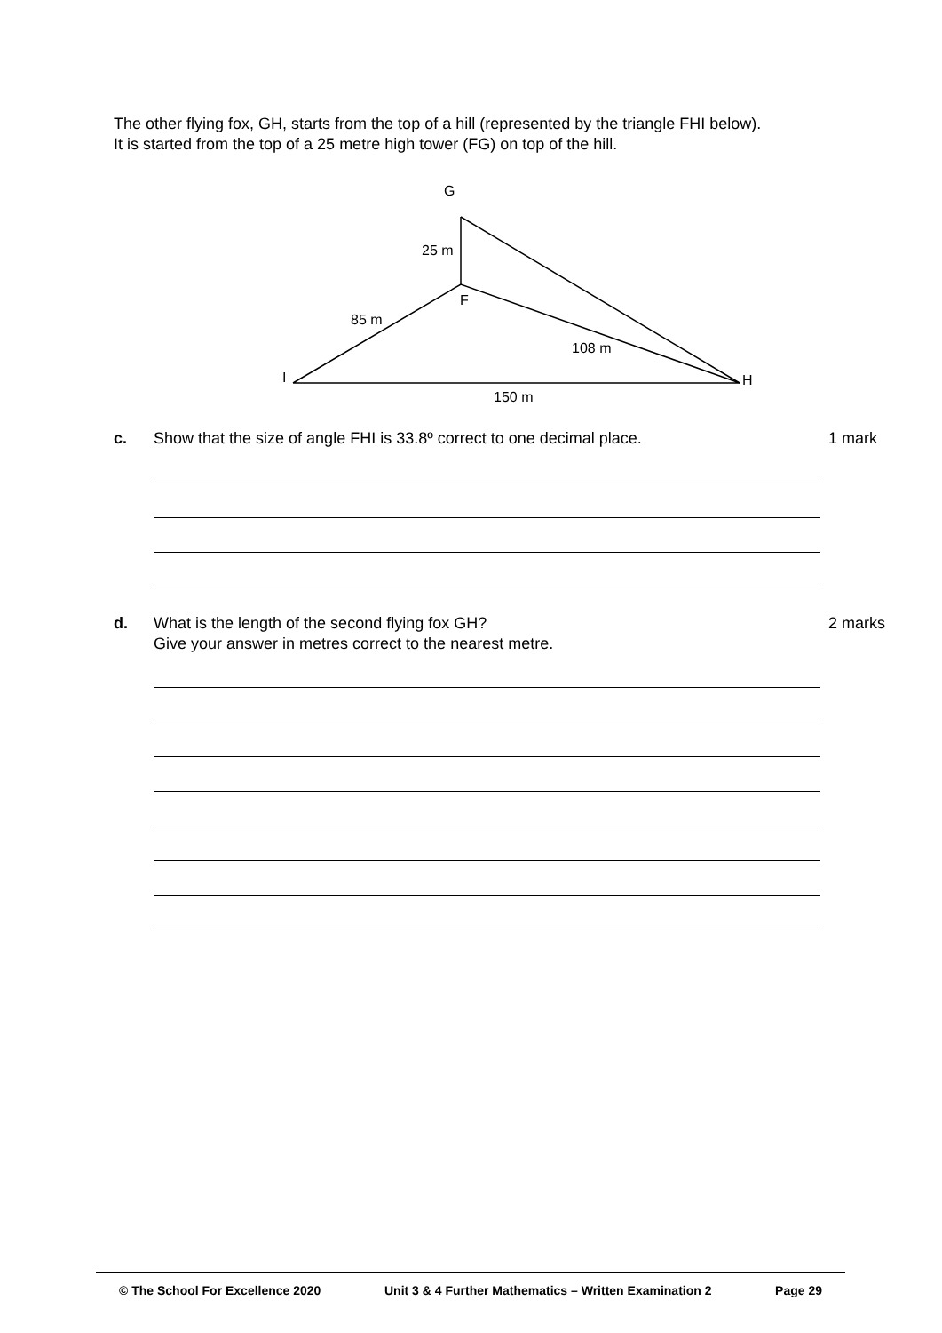The other flying fox, GH, starts from the top of a hill (represented by the triangle FHI below).
It is started from the top of a 25 metre high tower (FG) on top of the hill.
G
25 m
F
85 m
108 m
I
H
150 m
c. Show that the size of angle FHI is 33.8º correct to one decimal place. 1 mark
d. What is the length of the second flying fox GH?
Give your answer in metres correct to the nearest metre.
2 marks
© The School For Excellence 2020 Unit 3 & 4 Further Mathematics – Written Examination 2 Page 29